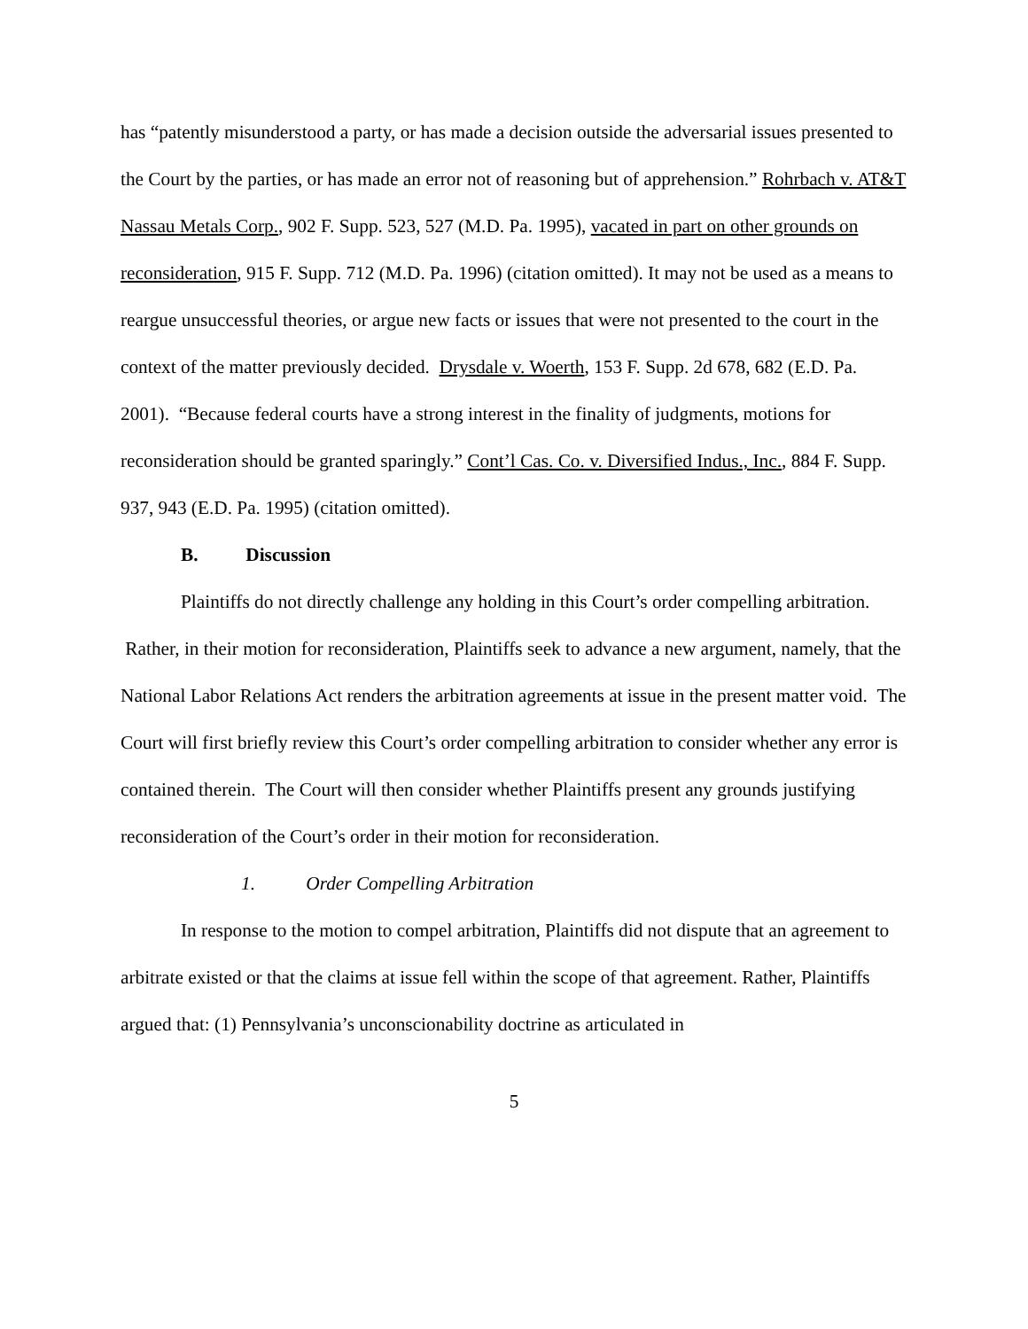has “patently misunderstood a party, or has made a decision outside the adversarial issues presented to the Court by the parties, or has made an error not of reasoning but of apprehension.” Rohrbach v. AT&T Nassau Metals Corp., 902 F. Supp. 523, 527 (M.D. Pa. 1995), vacated in part on other grounds on reconsideration, 915 F. Supp. 712 (M.D. Pa. 1996) (citation omitted). It may not be used as a means to reargue unsuccessful theories, or argue new facts or issues that were not presented to the court in the context of the matter previously decided. Drysdale v. Woerth, 153 F. Supp. 2d 678, 682 (E.D. Pa. 2001). “Because federal courts have a strong interest in the finality of judgments, motions for reconsideration should be granted sparingly.” Cont’l Cas. Co. v. Diversified Indus., Inc., 884 F. Supp. 937, 943 (E.D. Pa. 1995) (citation omitted).
B. Discussion
Plaintiffs do not directly challenge any holding in this Court’s order compelling arbitration. Rather, in their motion for reconsideration, Plaintiffs seek to advance a new argument, namely, that the National Labor Relations Act renders the arbitration agreements at issue in the present matter void. The Court will first briefly review this Court’s order compelling arbitration to consider whether any error is contained therein. The Court will then consider whether Plaintiffs present any grounds justifying reconsideration of the Court’s order in their motion for reconsideration.
1. Order Compelling Arbitration
In response to the motion to compel arbitration, Plaintiffs did not dispute that an agreement to arbitrate existed or that the claims at issue fell within the scope of that agreement. Rather, Plaintiffs argued that: (1) Pennsylvania’s unconscionability doctrine as articulated in
5